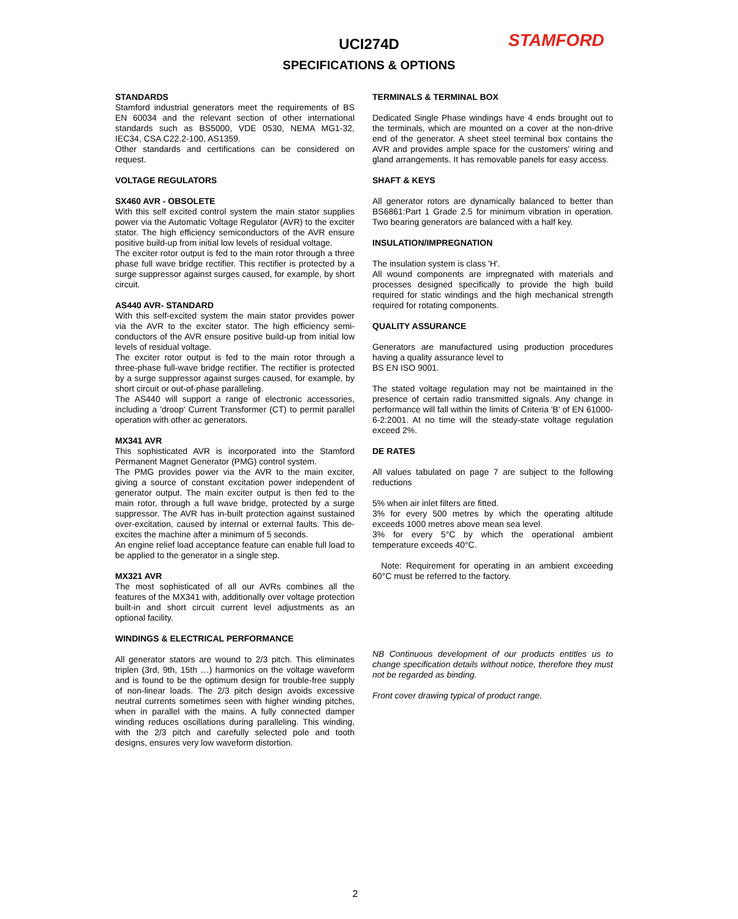UCI274D STAMFORD
SPECIFICATIONS & OPTIONS
STANDARDS
Stamford industrial generators meet the requirements of BS EN 60034 and the relevant section of other international standards such as BS5000, VDE 0530, NEMA MG1-32, IEC34, CSA C22.2-100, AS1359.
Other standards and certifications can be considered on request.
VOLTAGE REGULATORS
SX460 AVR - OBSOLETE
With this self excited control system the main stator supplies power via the Automatic Voltage Regulator (AVR) to the exciter stator. The high efficiency semiconductors of the AVR ensure positive build-up from initial low levels of residual voltage.
The exciter rotor output is fed to the main rotor through a three phase full wave bridge rectifier. This rectifier is protected by a surge suppressor against surges caused, for example, by short circuit.
AS440 AVR- STANDARD
With this self-excited system the main stator provides power via the AVR to the exciter stator. The high efficiency semi-conductors of the AVR ensure positive build-up from initial low levels of residual voltage.
The exciter rotor output is fed to the main rotor through a three-phase full-wave bridge rectifier. The rectifier is protected by a surge suppressor against surges caused, for example, by short circuit or out-of-phase paralleling.
The AS440 will support a range of electronic accessories, including a 'droop' Current Transformer (CT) to permit parallel operation with other ac generators.
MX341 AVR
This sophisticated AVR is incorporated into the Stamford Permanent Magnet Generator (PMG) control system.
The PMG provides power via the AVR to the main exciter, giving a source of constant excitation power independent of generator output. The main exciter output is then fed to the main rotor, through a full wave bridge, protected by a surge suppressor. The AVR has in-built protection against sustained over-excitation, caused by internal or external faults. This de-excites the machine after a minimum of 5 seconds.
An engine relief load acceptance feature can enable full load to be applied to the generator in a single step.
MX321 AVR
The most sophisticated of all our AVRs combines all the features of the MX341 with, additionally over voltage protection built-in and short circuit current level adjustments as an optional facility.
WINDINGS & ELECTRICAL PERFORMANCE
All generator stators are wound to 2/3 pitch. This eliminates triplen (3rd, 9th, 15th …) harmonics on the voltage waveform and is found to be the optimum design for trouble-free supply of non-linear loads. The 2/3 pitch design avoids excessive neutral currents sometimes seen with higher winding pitches, when in parallel with the mains. A fully connected damper winding reduces oscillations during paralleling. This winding, with the 2/3 pitch and carefully selected pole and tooth designs, ensures very low waveform distortion.
TERMINALS & TERMINAL BOX
Dedicated Single Phase windings have 4 ends brought out to the terminals, which are mounted on a cover at the non-drive end of the generator. A sheet steel terminal box contains the AVR and provides ample space for the customers' wiring and gland arrangements. It has removable panels for easy access.
SHAFT & KEYS
All generator rotors are dynamically balanced to better than BS6861:Part 1 Grade 2.5 for minimum vibration in operation. Two bearing generators are balanced with a half key.
INSULATION/IMPREGNATION
The insulation system is class 'H'.
All wound components are impregnated with materials and processes designed specifically to provide the high build required for static windings and the high mechanical strength required for rotating components.
QUALITY ASSURANCE
Generators are manufactured using production procedures having a quality assurance level to
BS EN ISO 9001.
The stated voltage regulation may not be maintained in the presence of certain radio transmitted signals. Any change in performance will fall within the limits of Criteria 'B' of EN 61000-6-2:2001. At no time will the steady-state voltage regulation exceed 2%.
DE RATES
All values tabulated on page 7 are subject to the following reductions
5% when air inlet filters are fitted.
3% for every 500 metres by which the operating altitude exceeds 1000 metres above mean sea level.
3% for every 5°C by which the operational ambient temperature exceeds 40°C.
Note: Requirement for operating in an ambient exceeding 60°C must be referred to the factory.
NB Continuous development of our products entitles us to change specification details without notice, therefore they must not be regarded as binding.
Front cover drawing typical of product range.
2